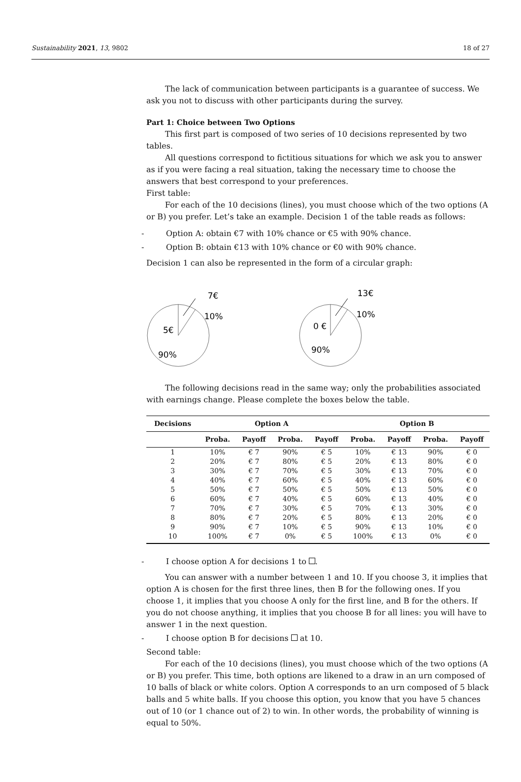Sustainability 2021, 13, 9802 18 of 27
The lack of communication between participants is a guarantee of success. We ask you not to discuss with other participants during the survey.
Part 1: Choice between Two Options
This first part is composed of two series of 10 decisions represented by two tables.
All questions correspond to fictitious situations for which we ask you to answer as if you were facing a real situation, taking the necessary time to choose the answers that best correspond to your preferences.
First table:
For each of the 10 decisions (lines), you must choose which of the two options (A or B) you prefer. Let’s take an example. Decision 1 of the table reads as follows:
- Option A: obtain €7 with 10% chance or €5 with 90% chance.
- Option B: obtain €13 with 10% chance or €0 with 90% chance.
Decision 1 can also be represented in the form of a circular graph:
7€
10%
5€
90%
13€
10%
0 €
90%
The following decisions read in the same way; only the probabilities associated with earnings change. Please complete the boxes below the table.
| Decisions | Option A | | | | Option B | | | |
| --- | --- | --- | --- | --- | --- | --- | --- | --- |
| | Proba. | Payoff | Proba. | Payoff | Proba. | Payoff | Proba. | Payoff |
| 1 | 10% | € 7 | 90% | € 5 | 10% | € 13 | 90% | € 0 |
| 2 | 20% | € 7 | 80% | € 5 | 20% | € 13 | 80% | € 0 |
| 3 | 30% | € 7 | 70% | € 5 | 30% | € 13 | 70% | € 0 |
| 4 | 40% | € 7 | 60% | € 5 | 40% | € 13 | 60% | € 0 |
| 5 | 50% | € 7 | 50% | € 5 | 50% | € 13 | 50% | € 0 |
| 6 | 60% | € 7 | 40% | € 5 | 60% | € 13 | 40% | € 0 |
| 7 | 70% | € 7 | 30% | € 5 | 70% | € 13 | 30% | € 0 |
| 8 | 80% | € 7 | 20% | € 5 | 80% | € 13 | 20% | € 0 |
| 9 | 90% | € 7 | 10% | € 5 | 90% | € 13 | 10% | € 0 |
| 10 | 100% | € 7 | 0% | € 5 | 100% | € 13 | 0% | € 0 |
- I choose option A for decisions 1 to .
You can answer with a number between 1 and 10. If you choose 3, it implies that option A is chosen for the first three lines, then B for the following ones. If you choose 1, it implies that you choose A only for the first line, and B for the others. If you do not choose anything, it implies that you choose B for all lines: you will have to answer 1 in the next question.
- I choose option B for decisions at 10.
Second table:
For each of the 10 decisions (lines), you must choose which of the two options (A or B) you prefer. This time, both options are likened to a draw in an urn composed of 10 balls of black or white colors. Option A corresponds to an urn composed of 5 black balls and 5 white balls. If you choose this option, you know that you have 5 chances out of 10 (or 1 chance out of 2) to win. In other words, the probability of winning is equal to 50%.